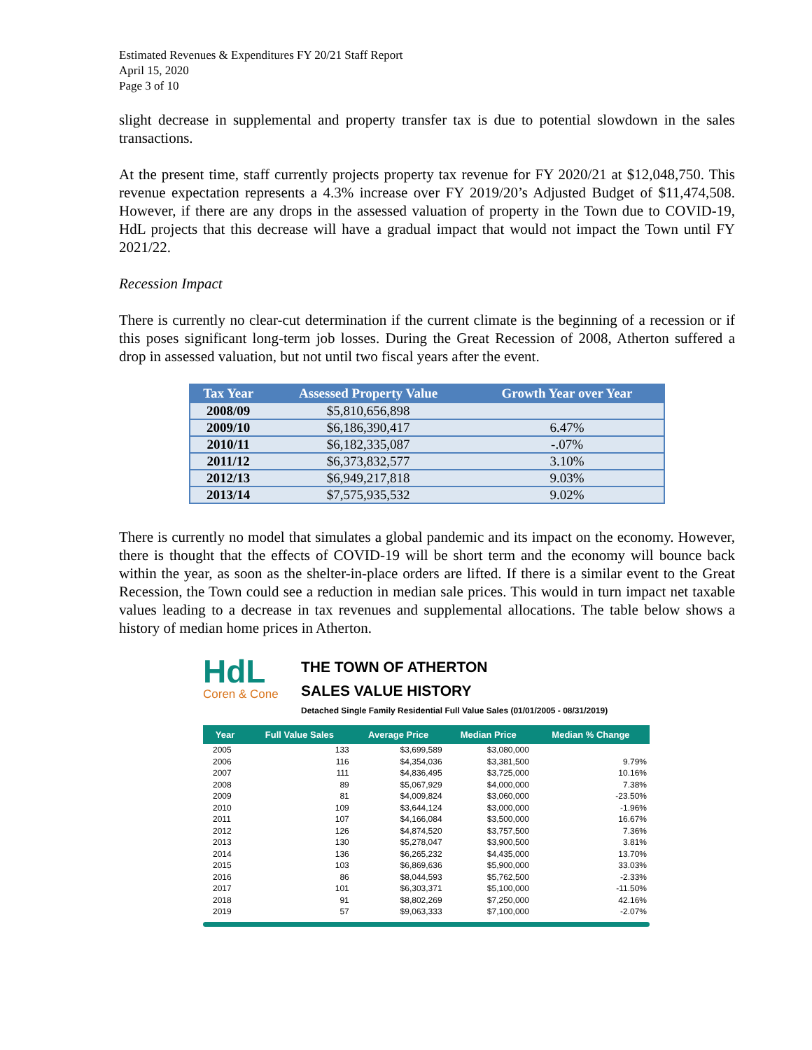Estimated Revenues & Expenditures FY 20/21 Staff Report
April 15, 2020
Page 3 of 10
slight decrease in supplemental and property transfer tax is due to potential slowdown in the sales transactions.
At the present time, staff currently projects property tax revenue for FY 2020/21 at $12,048,750. This revenue expectation represents a 4.3% increase over FY 2019/20’s Adjusted Budget of $11,474,508. However, if there are any drops in the assessed valuation of property in the Town due to COVID-19, HdL projects that this decrease will have a gradual impact that would not impact the Town until FY 2021/22.
Recession Impact
There is currently no clear-cut determination if the current climate is the beginning of a recession or if this poses significant long-term job losses. During the Great Recession of 2008, Atherton suffered a drop in assessed valuation, but not until two fiscal years after the event.
| Tax Year | Assessed Property Value | Growth Year over Year |
| --- | --- | --- |
| 2008/09 | $5,810,656,898 | |
| 2009/10 | $6,186,390,417 | 6.47% |
| 2010/11 | $6,182,335,087 | -.07% |
| 2011/12 | $6,373,832,577 | 3.10% |
| 2012/13 | $6,949,217,818 | 9.03% |
| 2013/14 | $7,575,935,532 | 9.02% |
There is currently no model that simulates a global pandemic and its impact on the economy. However, there is thought that the effects of COVID-19 will be short term and the economy will bounce back within the year, as soon as the shelter-in-place orders are lifted. If there is a similar event to the Great Recession, the Town could see a reduction in median sale prices. This would in turn impact net taxable values leading to a decrease in tax revenues and supplemental allocations. The table below shows a history of median home prices in Atherton.
HdL
Coren & Cone
THE TOWN OF ATHERTON
SALES VALUE HISTORY
Detached Single Family Residential Full Value Sales (01/01/2005 - 08/31/2019)
| Year | Full Value Sales | Average Price | Median Price | Median % Change |
| --- | --- | --- | --- | --- |
| 2005 | 133 | $3,699,589 | $3,080,000 | |
| 2006 | 116 | $4,354,036 | $3,381,500 | 9.79% |
| 2007 | 111 | $4,836,495 | $3,725,000 | 10.16% |
| 2008 | 89 | $5,067,929 | $4,000,000 | 7.38% |
| 2009 | 81 | $4,009,824 | $3,060,000 | -23.50% |
| 2010 | 109 | $3,644,124 | $3,000,000 | -1.96% |
| 2011 | 107 | $4,166,084 | $3,500,000 | 16.67% |
| 2012 | 126 | $4,874,520 | $3,757,500 | 7.36% |
| 2013 | 130 | $5,278,047 | $3,900,500 | 3.81% |
| 2014 | 136 | $6,265,232 | $4,435,000 | 13.70% |
| 2015 | 103 | $6,869,636 | $5,900,000 | 33.03% |
| 2016 | 86 | $8,044,593 | $5,762,500 | -2.33% |
| 2017 | 101 | $6,303,371 | $5,100,000 | -11.50% |
| 2018 | 91 | $8,802,269 | $7,250,000 | 42.16% |
| 2019 | 57 | $9,063,333 | $7,100,000 | -2.07% |